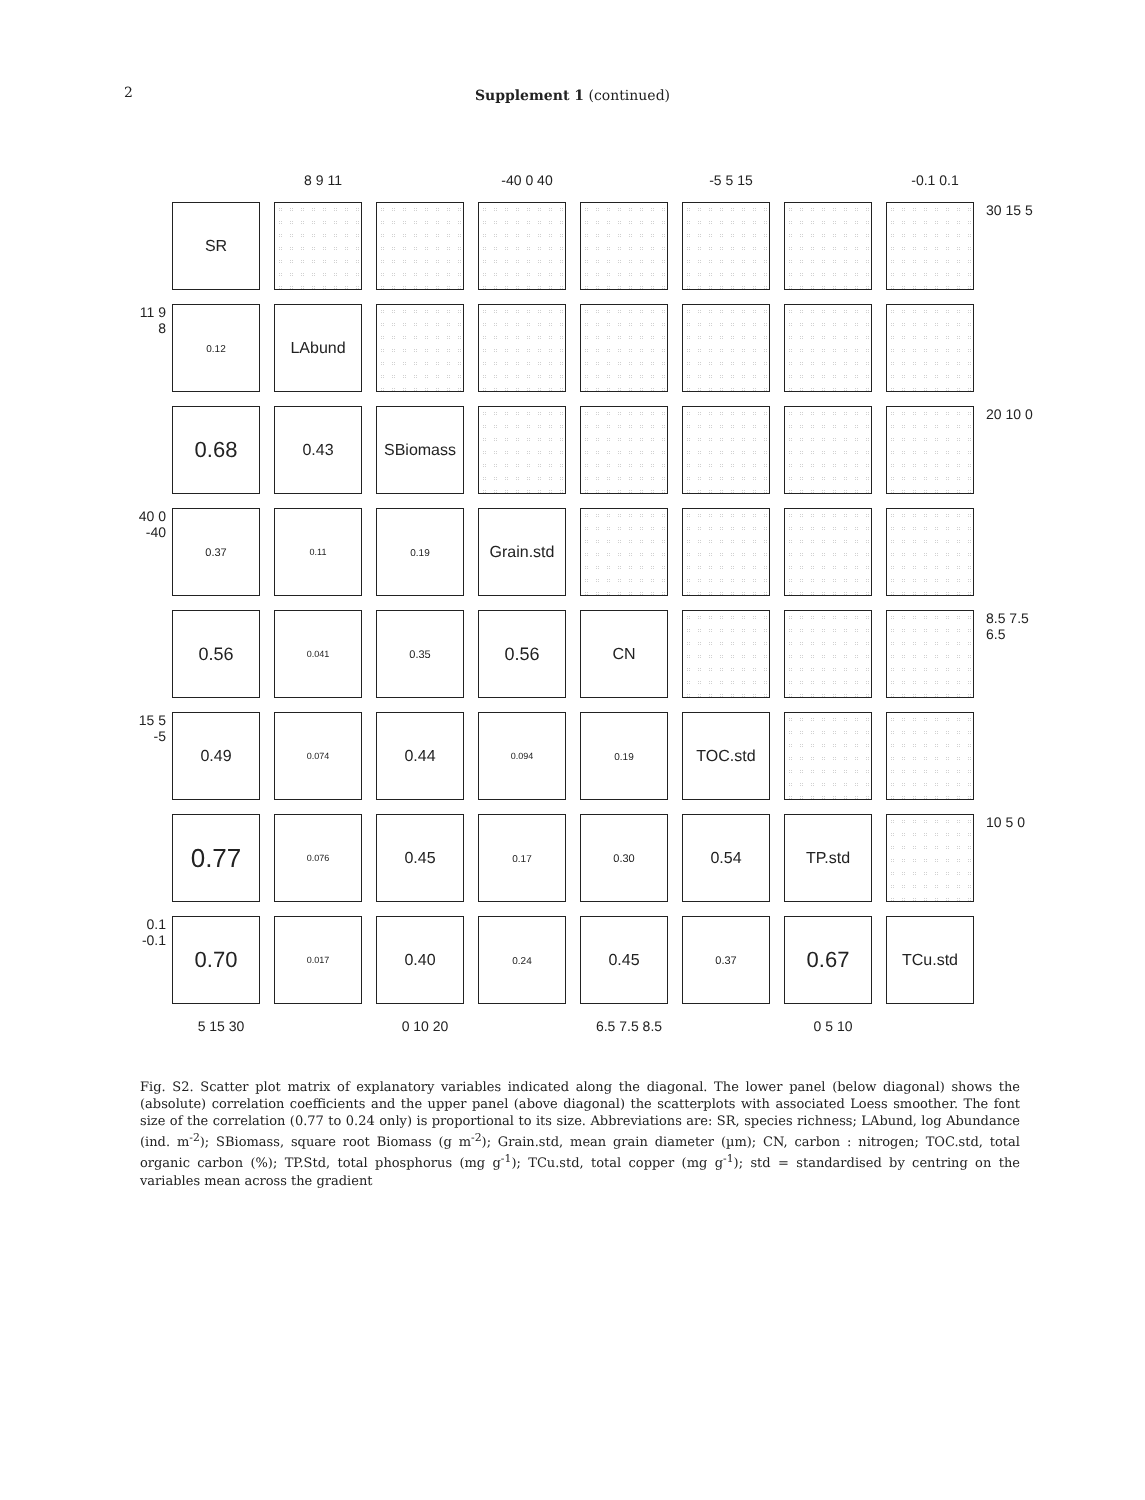2
Supplement 1 (continued)
8 9 11
-40 0 40
-5 5 15
-0.1 0.1
SR
30 15 5
11 9 8
0.12
LAbund
0.68
0.43
SBiomass
20 10 0
40 0 -40
0.37
0.11
0.19
Grain.std
0.56
0.041
0.35
0.56
CN
8.5 7.5 6.5
15 5 -5
0.49
0.074
0.44
0.094
0.19
TOC.std
0.77
0.076
0.45
0.17
0.30
0.54
TP.std
10 5 0
0.1 -0.1
0.70
0.017
0.40
0.24
0.45
0.37
0.67
TCu.std
5 15 30
0 10 20
6.5 7.5 8.5
0 5 10
Fig. S2. Scatter plot matrix of explanatory variables indicated along the diagonal. The lower panel (below diagonal) shows the (absolute) correlation coefficients and the upper panel (above diagonal) the scatterplots with associated Loess smoother. The font size of the correlation (0.77 to 0.24 only) is proportional to its size. Abbreviations are: SR, species richness; LAbund, log Abundance (ind. m<sup>-2</sup>); SBiomass, square root Biomass (g m<sup>-2</sup>); Grain.std, mean grain diameter (µm); CN, carbon : nitrogen; TOC.std, total organic carbon (%); TP.Std, total phosphorus (mg g<sup>-1</sup>); TCu.std, total copper (mg g<sup>-1</sup>); std = standardised by centring on the variables mean across the gradient